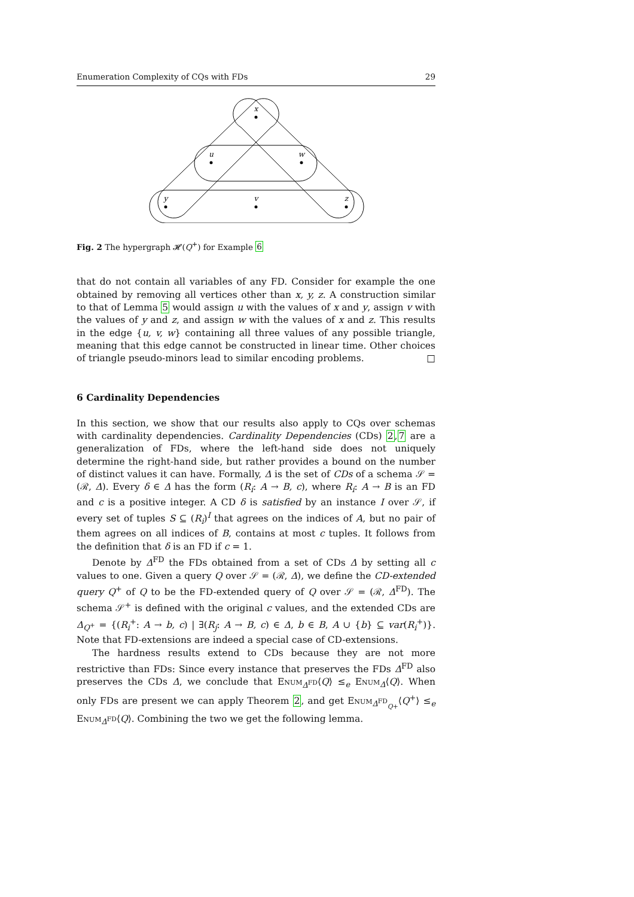Enumeration Complexity of CQs with FDs 29
x
u
w
y
v
z
Fig. 2 The hypergraph 𝓗(Q<sup>+</sup>) for Example 6
that do not contain all variables of any FD. Consider for example the one obtained by removing all vertices other than x, y, z. A construction similar to that of Lemma 5 would assign u with the values of x and y, assign v with the values of y and z, and assign w with the values of x and z. This results in the edge {u, v, w} containing all three values of any possible triangle, meaning that this edge cannot be constructed in linear time. Other choices of triangle pseudo-minors lead to similar encoding problems. □
6 Cardinality Dependencies
In this section, we show that our results also apply to CQs over schemas with cardinality dependencies. Cardinality Dependencies (CDs) 2,7 are a generalization of FDs, where the left-hand side does not uniquely determine the right-hand side, but rather provides a bound on the number of distinct values it can have. Formally, Δ is the set of CDs of a schema 𝒮 = (ℛ, Δ). Every δ ∈ Δ has the form (R<sub>i</sub>: A → B, c), where R<sub>i</sub>: A → B is an FD and c is a positive integer. A CD δ is satisfied by an instance I over 𝒮, if every set of tuples S ⊆ (R<sub>i</sub>)<sup>I</sup> that agrees on the indices of A, but no pair of them agrees on all indices of B, contains at most c tuples. It follows from the definition that δ is an FD if c = 1.
Denote by Δ<sup>FD</sup> the FDs obtained from a set of CDs Δ by setting all c values to one. Given a query Q over 𝒮 = (ℛ, Δ), we define the CD-extended query Q<sup>+</sup> of Q to be the FD-extended query of Q over 𝒮 = (ℛ, Δ<sup>FD</sup>). The schema 𝒮<sup>+</sup> is defined with the original c values, and the extended CDs are Δ<sub>Q<sup>+</sup></sub> = {(R<sub>i</sub><sup>+</sup>: A → b, c) | ∃(R<sub>j</sub>: A → B, c) ∈ Δ, b ∈ B, A ∪ {b} ⊆ var(R<sub>i</sub><sup>+</sup>)}. Note that FD-extensions are indeed a special case of CD-extensions.
The hardness results extend to CDs because they are not more restrictive than FDs: Since every instance that preserves the FDs Δ<sup>FD</sup> also preserves the CDs Δ, we conclude that Enum<sub>Δ<sup>FD</sup></sub>⟨Q⟩ ≤<sub>e</sub> Enum<sub>Δ</sub>⟨Q⟩. When only FDs are present we can apply Theorem 2, and get Enum<sub>Δ<sup>FD</sup><sub>Q+</sub></sub>⟨Q<sup>+</sup>⟩ ≤<sub>e</sub> Enum<sub>Δ<sup>FD</sup></sub>⟨Q⟩. Combining the two we get the following lemma.